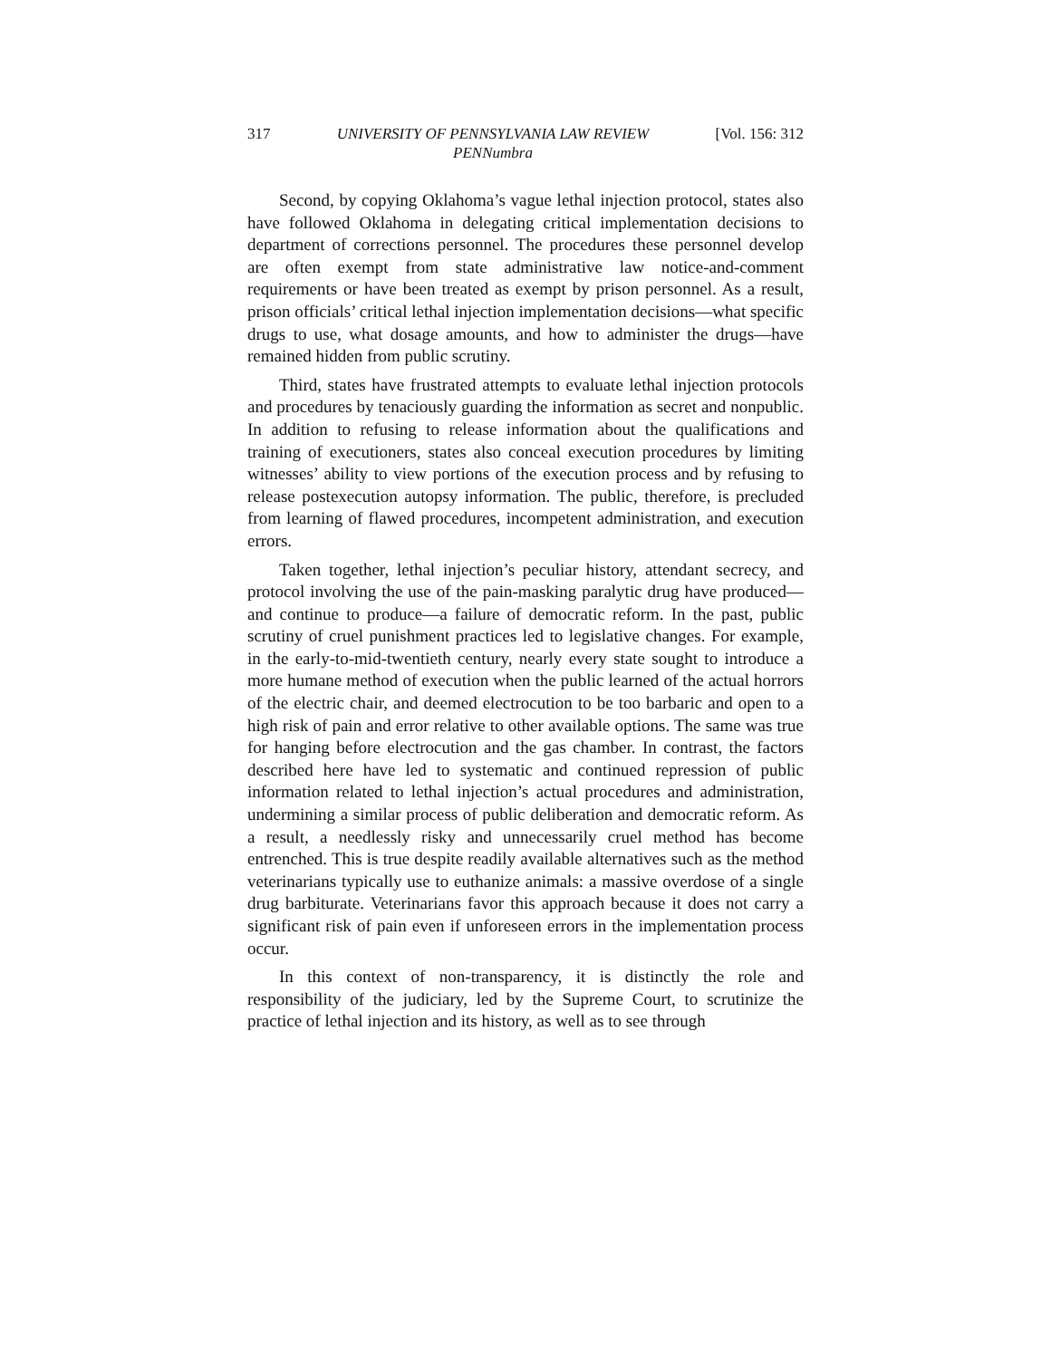317 UNIVERSITY OF PENNSYLVANIA LAW REVIEW
PENNumbra [Vol. 156: 312
Second, by copying Oklahoma’s vague lethal injection protocol, states also have followed Oklahoma in delegating critical implementation decisions to department of corrections personnel. The procedures these personnel develop are often exempt from state administrative law notice-and-comment requirements or have been treated as exempt by prison personnel. As a result, prison officials’ critical lethal injection implementation decisions—what specific drugs to use, what dosage amounts, and how to administer the drugs—have remained hidden from public scrutiny.
Third, states have frustrated attempts to evaluate lethal injection protocols and procedures by tenaciously guarding the information as secret and nonpublic. In addition to refusing to release information about the qualifications and training of executioners, states also conceal execution procedures by limiting witnesses’ ability to view portions of the execution process and by refusing to release postexecution autopsy information. The public, therefore, is precluded from learning of flawed procedures, incompetent administration, and execution errors.
Taken together, lethal injection’s peculiar history, attendant secrecy, and protocol involving the use of the pain-masking paralytic drug have produced—and continue to produce—a failure of democratic reform. In the past, public scrutiny of cruel punishment practices led to legislative changes. For example, in the early-to-mid-twentieth century, nearly every state sought to introduce a more humane method of execution when the public learned of the actual horrors of the electric chair, and deemed electrocution to be too barbaric and open to a high risk of pain and error relative to other available options. The same was true for hanging before electrocution and the gas chamber. In contrast, the factors described here have led to systematic and continued repression of public information related to lethal injection’s actual procedures and administration, undermining a similar process of public deliberation and democratic reform. As a result, a needlessly risky and unnecessarily cruel method has become entrenched. This is true despite readily available alternatives such as the method veterinarians typically use to euthanize animals: a massive overdose of a single drug barbiturate. Veterinarians favor this approach because it does not carry a significant risk of pain even if unforeseen errors in the implementation process occur.
In this context of non-transparency, it is distinctly the role and responsibility of the judiciary, led by the Supreme Court, to scrutinize the practice of lethal injection and its history, as well as to see through